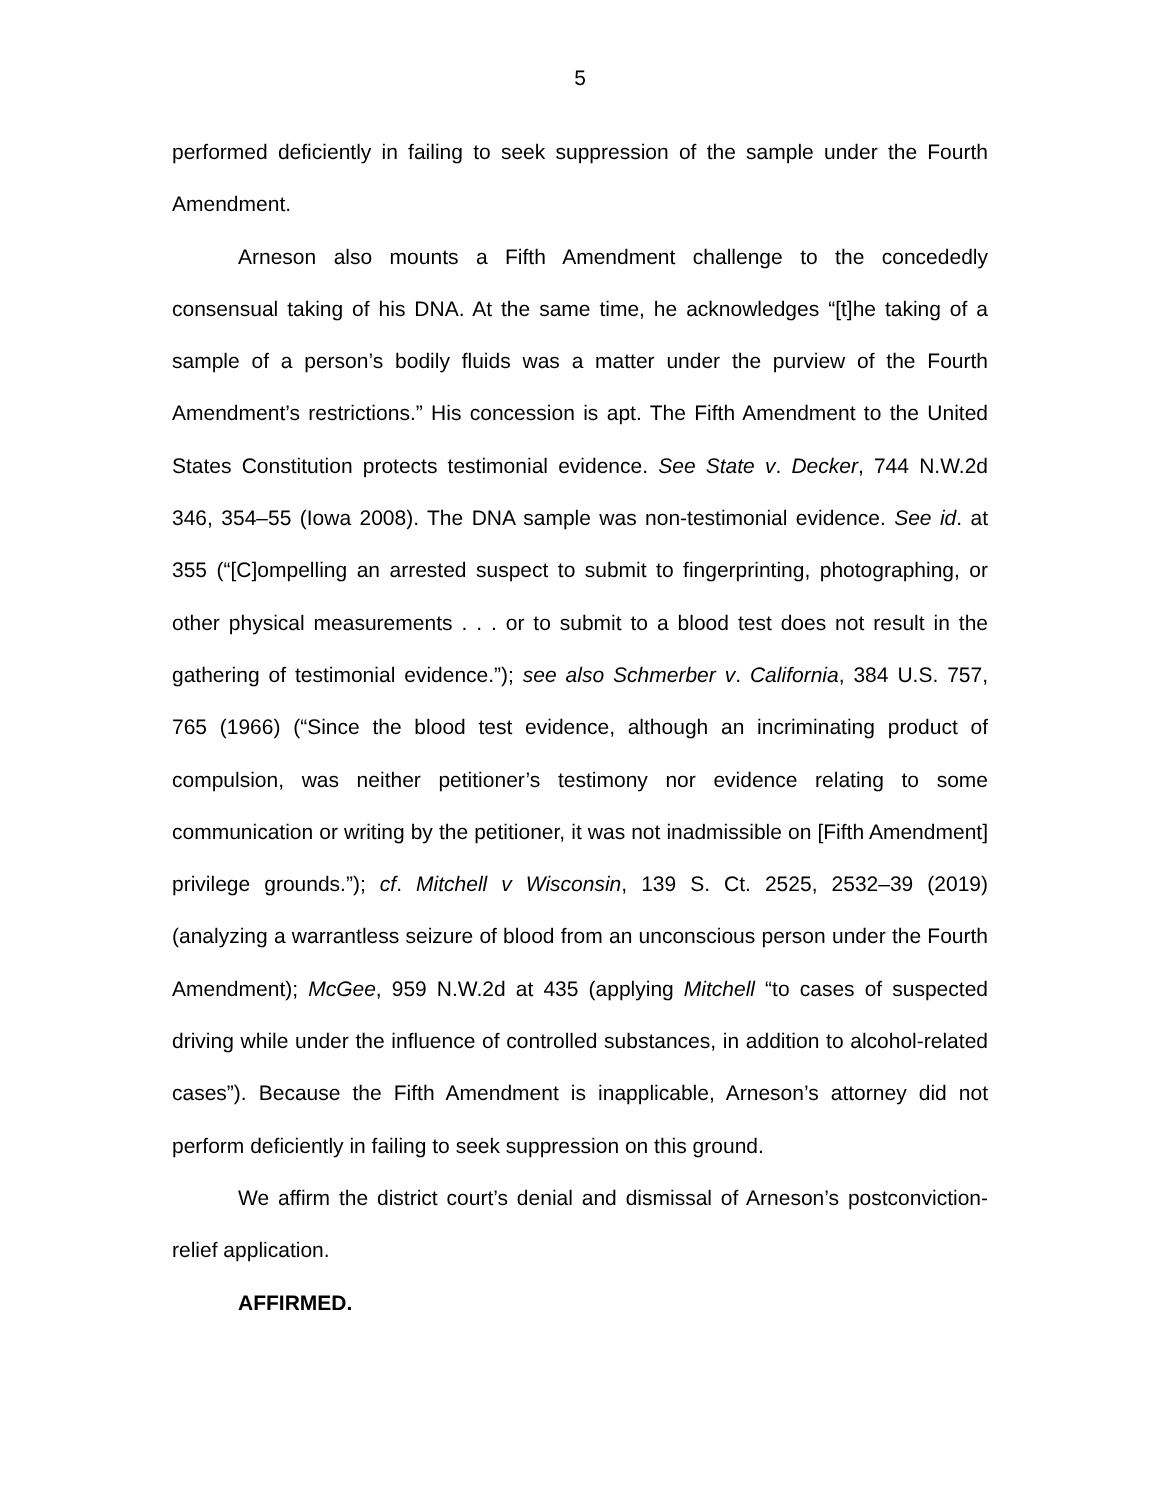5
performed deficiently in failing to seek suppression of the sample under the Fourth Amendment.
Arneson also mounts a Fifth Amendment challenge to the concededly consensual taking of his DNA. At the same time, he acknowledges “[t]he taking of a sample of a person’s bodily fluids was a matter under the purview of the Fourth Amendment’s restrictions.” His concession is apt. The Fifth Amendment to the United States Constitution protects testimonial evidence. See State v. Decker, 744 N.W.2d 346, 354–55 (Iowa 2008). The DNA sample was non-testimonial evidence. See id. at 355 (“[C]ompelling an arrested suspect to submit to fingerprinting, photographing, or other physical measurements . . . or to submit to a blood test does not result in the gathering of testimonial evidence.”); see also Schmerber v. California, 384 U.S. 757, 765 (1966) (“Since the blood test evidence, although an incriminating product of compulsion, was neither petitioner’s testimony nor evidence relating to some communication or writing by the petitioner, it was not inadmissible on [Fifth Amendment] privilege grounds.”); cf. Mitchell v Wisconsin, 139 S. Ct. 2525, 2532–39 (2019) (analyzing a warrantless seizure of blood from an unconscious person under the Fourth Amendment); McGee, 959 N.W.2d at 435 (applying Mitchell “to cases of suspected driving while under the influence of controlled substances, in addition to alcohol-related cases”). Because the Fifth Amendment is inapplicable, Arneson’s attorney did not perform deficiently in failing to seek suppression on this ground.
We affirm the district court’s denial and dismissal of Arneson’s postconviction-relief application.
AFFIRMED.